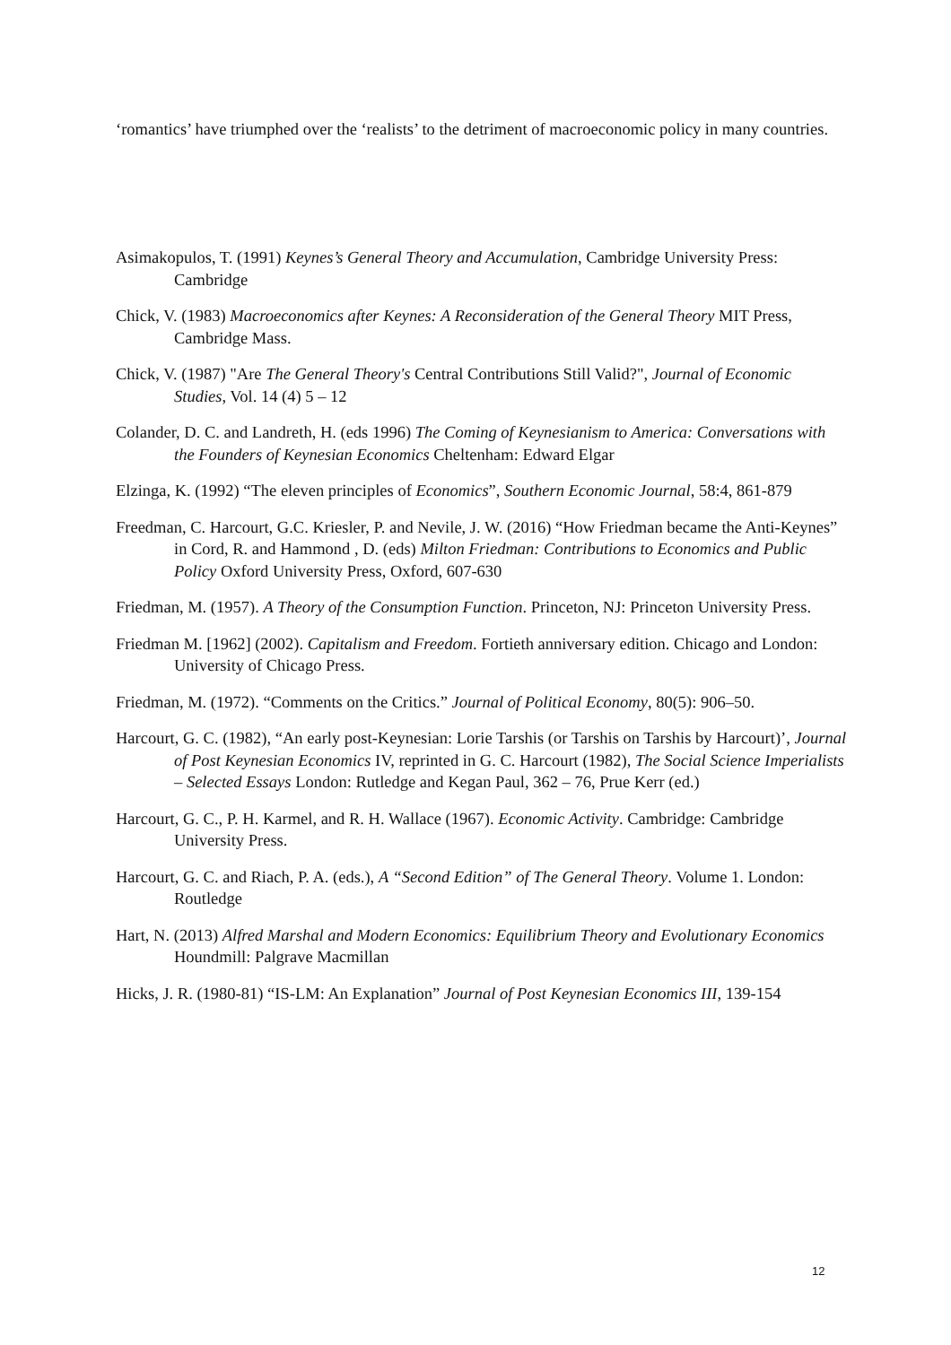‘romantics’ have triumphed over the ‘realists’ to the detriment of macroeconomic policy in many countries.
Asimakopulos, T. (1991) Keynes’s General Theory and Accumulation, Cambridge University Press: Cambridge
Chick, V. (1983) Macroeconomics after Keynes: A Reconsideration of the General Theory MIT Press, Cambridge Mass.
Chick, V. (1987) "Are The General Theory's Central Contributions Still Valid?", Journal of Economic Studies, Vol. 14 (4) 5 – 12
Colander, D. C. and Landreth, H. (eds 1996) The Coming of Keynesianism to America: Conversations with the Founders of Keynesian Economics Cheltenham: Edward Elgar
Elzinga, K. (1992) “The eleven principles of Economics”, Southern Economic Journal, 58:4, 861-879
Freedman, C. Harcourt, G.C. Kriesler, P. and Nevile, J. W. (2016) “How Friedman became the Anti-Keynes” in Cord, R. and Hammond , D. (eds) Milton Friedman: Contributions to Economics and Public Policy Oxford University Press, Oxford, 607-630
Friedman, M. (1957). A Theory of the Consumption Function. Princeton, NJ: Princeton University Press.
Friedman M. [1962] (2002). Capitalism and Freedom. Fortieth anniversary edition. Chicago and London: University of Chicago Press.
Friedman, M. (1972). “Comments on the Critics.” Journal of Political Economy, 80(5): 906–50.
Harcourt, G. C. (1982), “An early post-Keynesian: Lorie Tarshis (or Tarshis on Tarshis by Harcourt)’, Journal of Post Keynesian Economics IV, reprinted in G. C. Harcourt (1982), The Social Science Imperialists – Selected Essays London: Rutledge and Kegan Paul, 362 – 76, Prue Kerr (ed.)
Harcourt, G. C., P. H. Karmel, and R. H. Wallace (1967). Economic Activity. Cambridge: Cambridge University Press.
Harcourt, G. C. and Riach, P. A. (eds.), A “Second Edition” of The General Theory. Volume 1. London: Routledge
Hart, N. (2013) Alfred Marshal and Modern Economics: Equilibrium Theory and Evolutionary Economics Houndmill: Palgrave Macmillan
Hicks, J. R. (1980-81) “IS-LM: An Explanation” Journal of Post Keynesian Economics III, 139-154
12